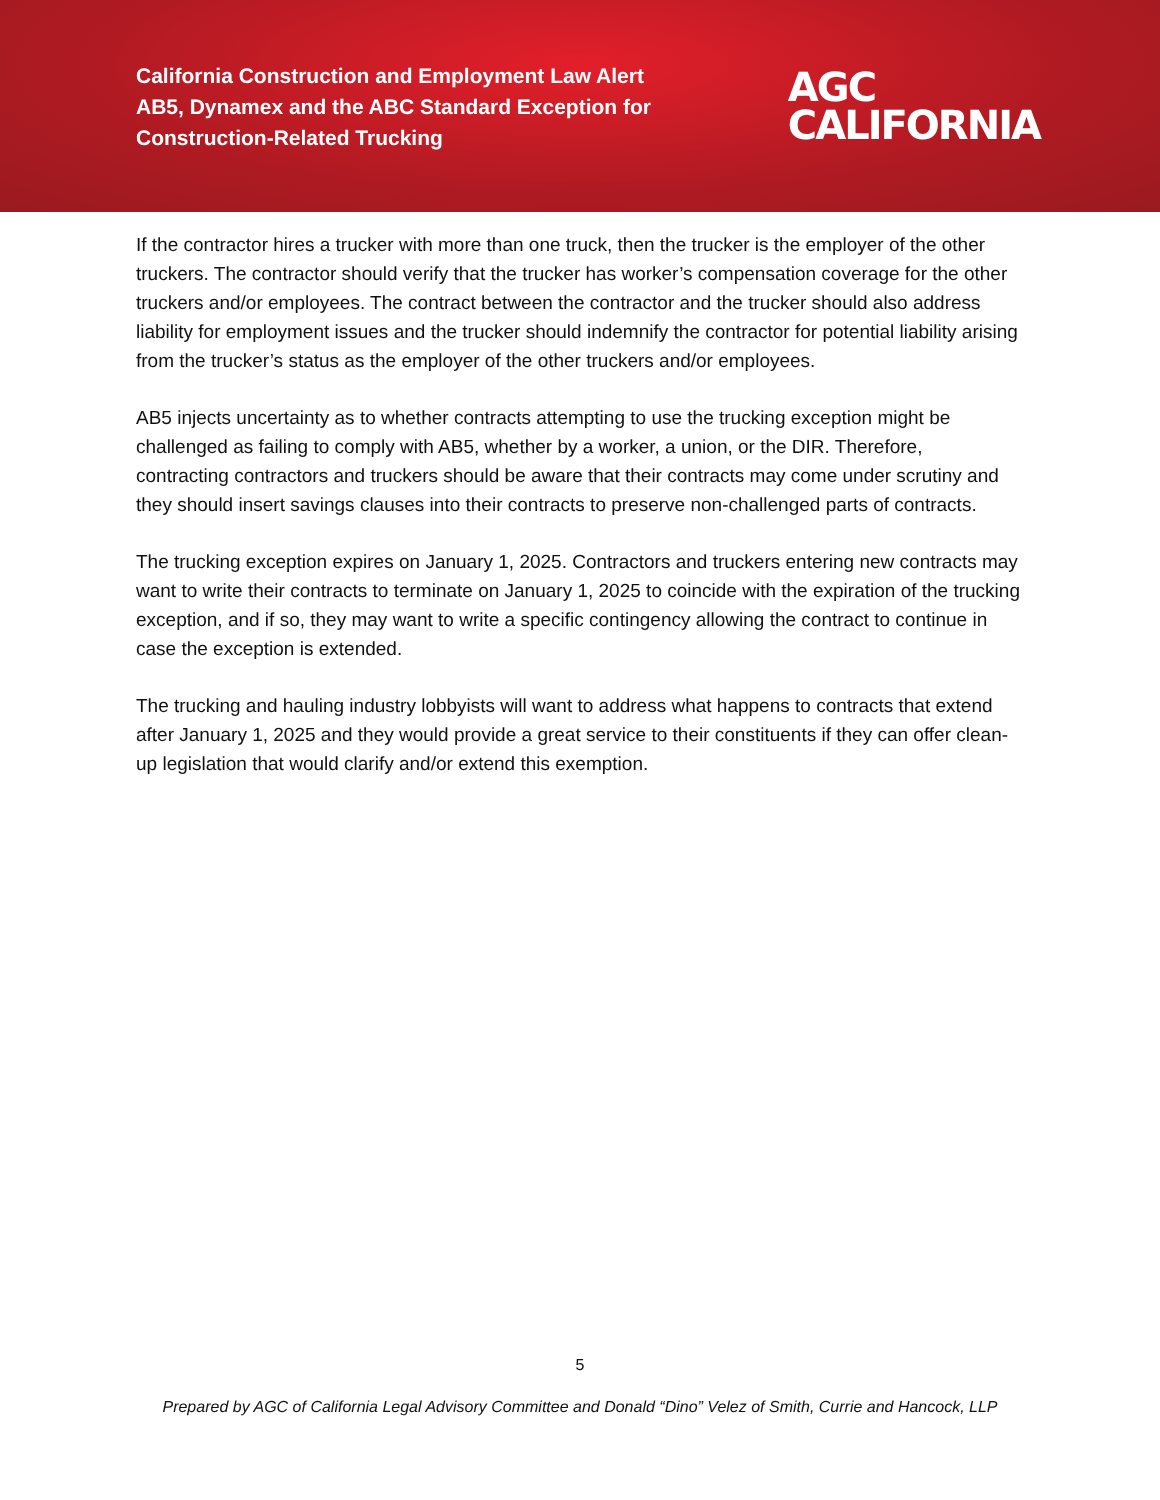California Construction and Employment Law Alert
AB5, Dynamex and the ABC Standard Exception for Construction-Related Trucking
AGC
CALIFORNIA
If the contractor hires a trucker with more than one truck, then the trucker is the employer of the other truckers. The contractor should verify that the trucker has worker’s compensation coverage for the other truckers and/or employees. The contract between the contractor and the trucker should also address liability for employment issues and the trucker should indemnify the contractor for potential liability arising from the trucker’s status as the employer of the other truckers and/or employees.
AB5 injects uncertainty as to whether contracts attempting to use the trucking exception might be challenged as failing to comply with AB5, whether by a worker, a union, or the DIR. Therefore, contracting contractors and truckers should be aware that their contracts may come under scrutiny and they should insert savings clauses into their contracts to preserve non-challenged parts of contracts.
The trucking exception expires on January 1, 2025. Contractors and truckers entering new contracts may want to write their contracts to terminate on January 1, 2025 to coincide with the expiration of the trucking exception, and if so, they may want to write a specific contingency allowing the contract to continue in case the exception is extended.
The trucking and hauling industry lobbyists will want to address what happens to contracts that extend after January 1, 2025 and they would provide a great service to their constituents if they can offer clean-up legislation that would clarify and/or extend this exemption.
5
Prepared by AGC of California Legal Advisory Committee and Donald “Dino” Velez of Smith, Currie and Hancock, LLP